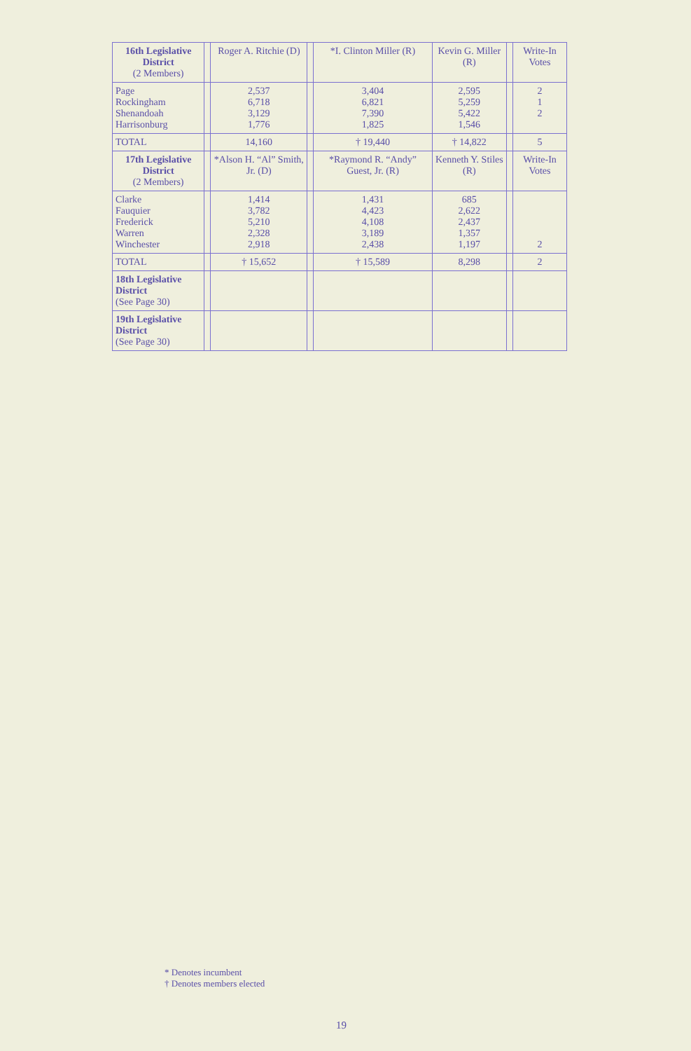| 16th Legislative District (2 Members) | | Roger A. Ritchie (D) | | *I. Clinton Miller (R) | Kevin G. Miller (R) | | Write-In Votes |
| --- | --- | --- | --- | --- | --- | --- | --- |
| Page Rockingham Shenandoah Harrisonburg | | 2,537 6,718 3,129 1,776 | | 3,404 6,821 7,390 1,825 | 2,595 5,259 5,422 1,546 | | 2 1 2 |
| TOTAL | | 14,160 | | † 19,440 | † 14,822 | | 5 |
| 17th Legislative District (2 Members) | | *Alson H. “Al” Smith, Jr. (D) | | *Raymond R. “Andy” Guest, Jr. (R) | Kenneth Y. Stiles (R) | | Write-In Votes |
| Clarke Fauquier Frederick Warren Winchester | | 1,414 3,782 5,210 2,328 2,918 | | 1,431 4,423 4,108 3,189 2,438 | 685 2,622 2,437 1,357 1,197 | | 2 |
| TOTAL | | † 15,652 | | † 15,589 | 8,298 | | 2 |
| 18th Legislative District (See Page 30) | | | | | | | |
| 19th Legislative District (See Page 30) | | | | | | | |
* Denotes incumbent
† Denotes members elected
19